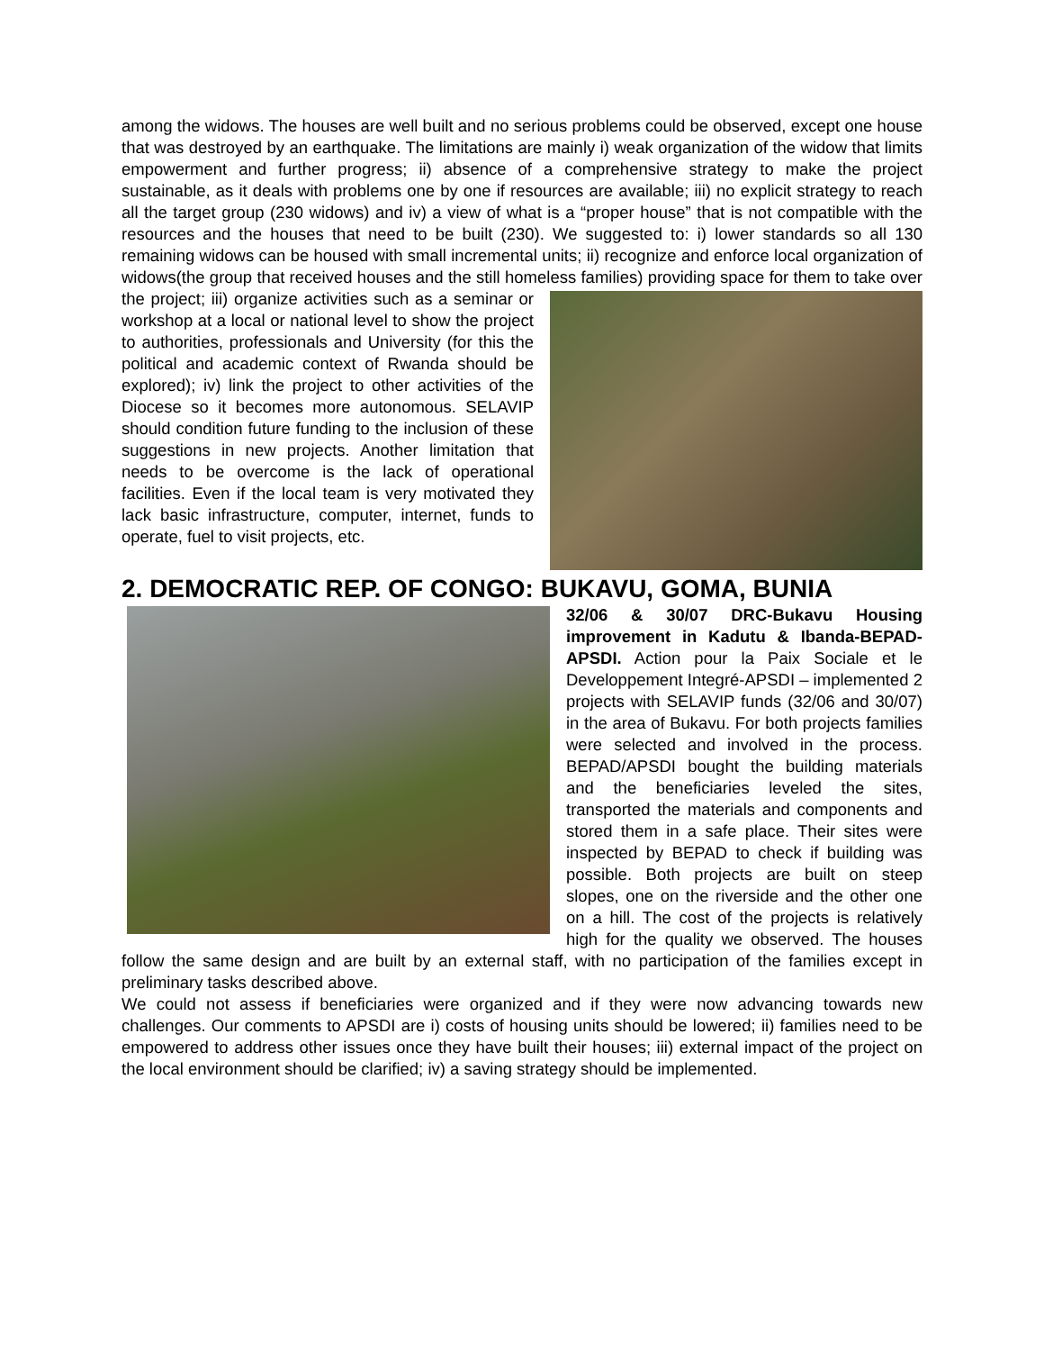among the widows. The houses are well built and no serious problems could be observed, except one house that was destroyed by an earthquake. The limitations are mainly i) weak organization of the widow that limits empowerment and further progress; ii) absence of a comprehensive strategy to make the project sustainable, as it deals with problems one by one if resources are available; iii) no explicit strategy to reach all the target group (230 widows) and iv) a view of what is a “proper house” that is not compatible with the resources and the houses that need to be built (230). We suggested to: i) lower standards so all 130 remaining widows can be housed with small incremental units; ii) recognize and enforce local organization of widows(the group that received houses and the still homeless families) providing space for them to take over the project; iii) organize activities such as a seminar or workshop at a local or national level to show the project to authorities, professionals and University (for this the political and academic context of Rwanda should be explored); iv) link the project to other activities of the Diocese so it becomes more autonomous. SELAVIP should condition future funding to the inclusion of these suggestions in new projects. Another limitation that needs to be overcome is the lack of operational facilities. Even if the local team is very motivated they lack basic infrastructure, computer, internet, funds to operate, fuel to visit projects, etc.
2. DEMOCRATIC REP. OF CONGO: BUKAVU, GOMA, BUNIA
32/06 & 30/07 DRC-Bukavu Housing improvement in Kadutu & Ibanda-BEPAD-APSDI. Action pour la Paix Sociale et le Developpement Integré-APSDI – implemented 2 projects with SELAVIP funds (32/06 and 30/07) in the area of Bukavu. For both projects families were selected and involved in the process. BEPAD/APSDI bought the building materials and the beneficiaries leveled the sites, transported the materials and components and stored them in a safe place. Their sites were inspected by BEPAD to check if building was possible. Both projects are built on steep slopes, one on the riverside and the other one on a hill. The cost of the projects is relatively high for the quality we observed. The houses follow the same design and are built by an external staff, with no participation of the families except in preliminary tasks described above.
We could not assess if beneficiaries were organized and if they were now advancing towards new challenges. Our comments to APSDI are i) costs of housing units should be lowered; ii) families need to be empowered to address other issues once they have built their houses; iii) external impact of the project on the local environment should be clarified; iv) a saving strategy should be implemented.